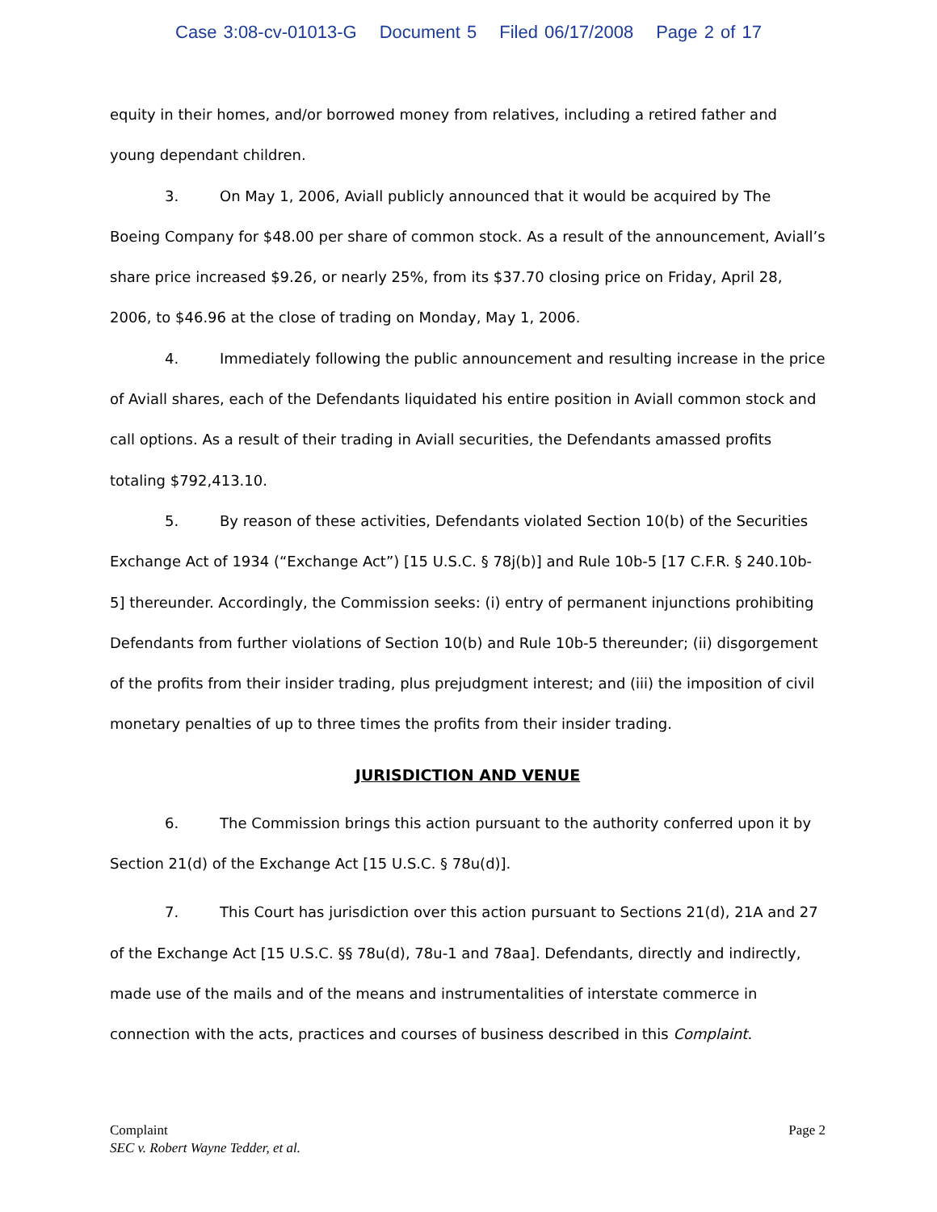Case 3:08-cv-01013-G Document 5 Filed 06/17/2008 Page 2 of 17
equity in their homes, and/or borrowed money from relatives, including a retired father and young dependant children.
3. On May 1, 2006, Aviall publicly announced that it would be acquired by The Boeing Company for $48.00 per share of common stock. As a result of the announcement, Aviall’s share price increased $9.26, or nearly 25%, from its $37.70 closing price on Friday, April 28, 2006, to $46.96 at the close of trading on Monday, May 1, 2006.
4. Immediately following the public announcement and resulting increase in the price of Aviall shares, each of the Defendants liquidated his entire position in Aviall common stock and call options. As a result of their trading in Aviall securities, the Defendants amassed profits totaling $792,413.10.
5. By reason of these activities, Defendants violated Section 10(b) of the Securities Exchange Act of 1934 (“Exchange Act”) [15 U.S.C. § 78j(b)] and Rule 10b-5 [17 C.F.R. § 240.10b-5] thereunder. Accordingly, the Commission seeks: (i) entry of permanent injunctions prohibiting Defendants from further violations of Section 10(b) and Rule 10b-5 thereunder; (ii) disgorgement of the profits from their insider trading, plus prejudgment interest; and (iii) the imposition of civil monetary penalties of up to three times the profits from their insider trading.
JURISDICTION AND VENUE
6. The Commission brings this action pursuant to the authority conferred upon it by Section 21(d) of the Exchange Act [15 U.S.C. § 78u(d)].
7. This Court has jurisdiction over this action pursuant to Sections 21(d), 21A and 27 of the Exchange Act [15 U.S.C. §§ 78u(d), 78u-1 and 78aa]. Defendants, directly and indirectly, made use of the mails and of the means and instrumentalities of interstate commerce in connection with the acts, practices and courses of business described in this Complaint.
Complaint
SEC v. Robert Wayne Tedder, et al.
Page 2